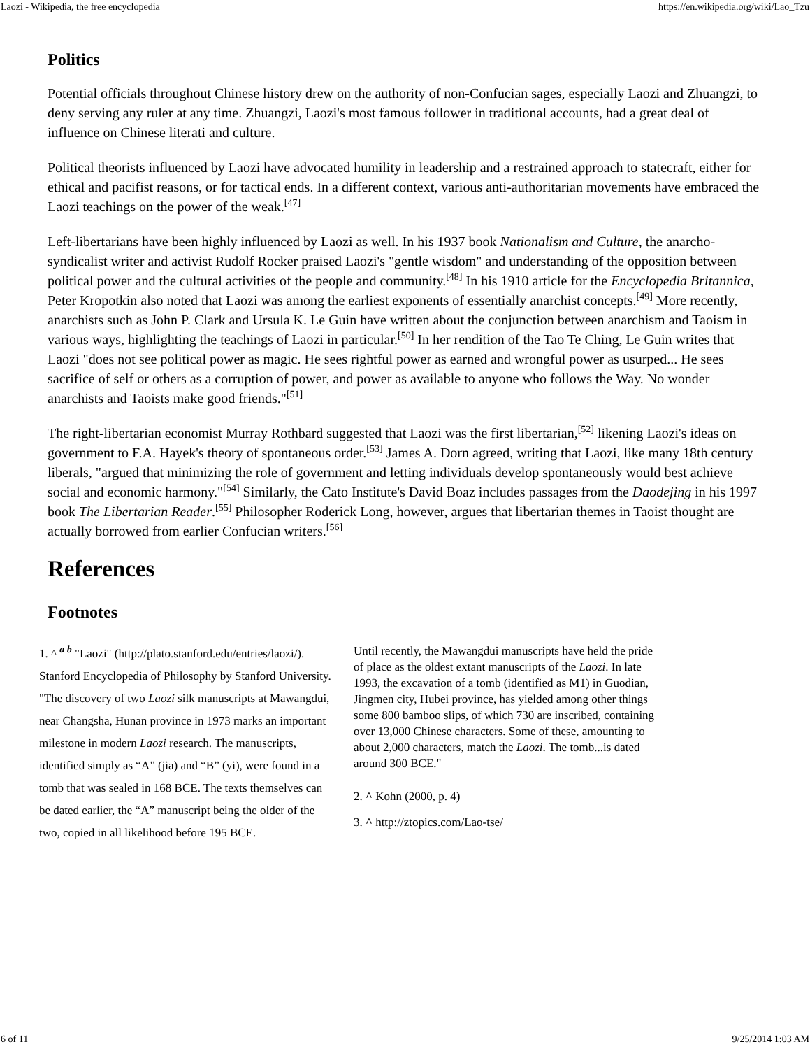Laozi - Wikipedia, the free encyclopedia https://en.wikipedia.org/wiki/Lao_Tzu
Politics
Potential officials throughout Chinese history drew on the authority of non-Confucian sages, especially Laozi and Zhuangzi, to deny serving any ruler at any time. Zhuangzi, Laozi's most famous follower in traditional accounts, had a great deal of influence on Chinese literati and culture.
Political theorists influenced by Laozi have advocated humility in leadership and a restrained approach to statecraft, either for ethical and pacifist reasons, or for tactical ends. In a different context, various anti-authoritarian movements have embraced the Laozi teachings on the power of the weak.<sup>[47]</sup>
Left-libertarians have been highly influenced by Laozi as well. In his 1937 book Nationalism and Culture, the anarcho-syndicalist writer and activist Rudolf Rocker praised Laozi's "gentle wisdom" and understanding of the opposition between political power and the cultural activities of the people and community.<sup>[48]</sup> In his 1910 article for the Encyclopedia Britannica, Peter Kropotkin also noted that Laozi was among the earliest exponents of essentially anarchist concepts.<sup>[49]</sup> More recently, anarchists such as John P. Clark and Ursula K. Le Guin have written about the conjunction between anarchism and Taoism in various ways, highlighting the teachings of Laozi in particular.<sup>[50]</sup> In her rendition of the Tao Te Ching, Le Guin writes that Laozi "does not see political power as magic. He sees rightful power as earned and wrongful power as usurped... He sees sacrifice of self or others as a corruption of power, and power as available to anyone who follows the Way. No wonder anarchists and Taoists make good friends."<sup>[51]</sup>
The right-libertarian economist Murray Rothbard suggested that Laozi was the first libertarian,<sup>[52]</sup> likening Laozi's ideas on government to F.A. Hayek's theory of spontaneous order.<sup>[53]</sup> James A. Dorn agreed, writing that Laozi, like many 18th century liberals, "argued that minimizing the role of government and letting individuals develop spontaneously would best achieve social and economic harmony."<sup>[54]</sup> Similarly, the Cato Institute's David Boaz includes passages from the Daodejing in his 1997 book The Libertarian Reader.<sup>[55]</sup> Philosopher Roderick Long, however, argues that libertarian themes in Taoist thought are actually borrowed from earlier Confucian writers.<sup>[56]</sup>
References
Footnotes
1. ^ <sup>a b</sup> "Laozi" (http://plato.stanford.edu/entries/laozi/). Stanford Encyclopedia of Philosophy by Stanford University. "The discovery of two Laozi silk manuscripts at Mawangdui, near Changsha, Hunan province in 1973 marks an important milestone in modern Laozi research. The manuscripts, identified simply as “A” (jia) and “B” (yi), were found in a tomb that was sealed in 168 BCE. The texts themselves can be dated earlier, the “A” manuscript being the older of the two, copied in all likelihood before 195 BCE.
Until recently, the Mawangdui manuscripts have held the pride of place as the oldest extant manuscripts of the Laozi. In late 1993, the excavation of a tomb (identified as M1) in Guodian, Jingmen city, Hubei province, has yielded among other things some 800 bamboo slips, of which 730 are inscribed, containing over 13,000 Chinese characters. Some of these, amounting to about 2,000 characters, match the Laozi. The tomb...is dated around 300 BCE."
2. ^ Kohn (2000, p. 4)
3. ^ http://ztopics.com/Lao-tse/
6 of 11 9/25/2014 1:03 AM